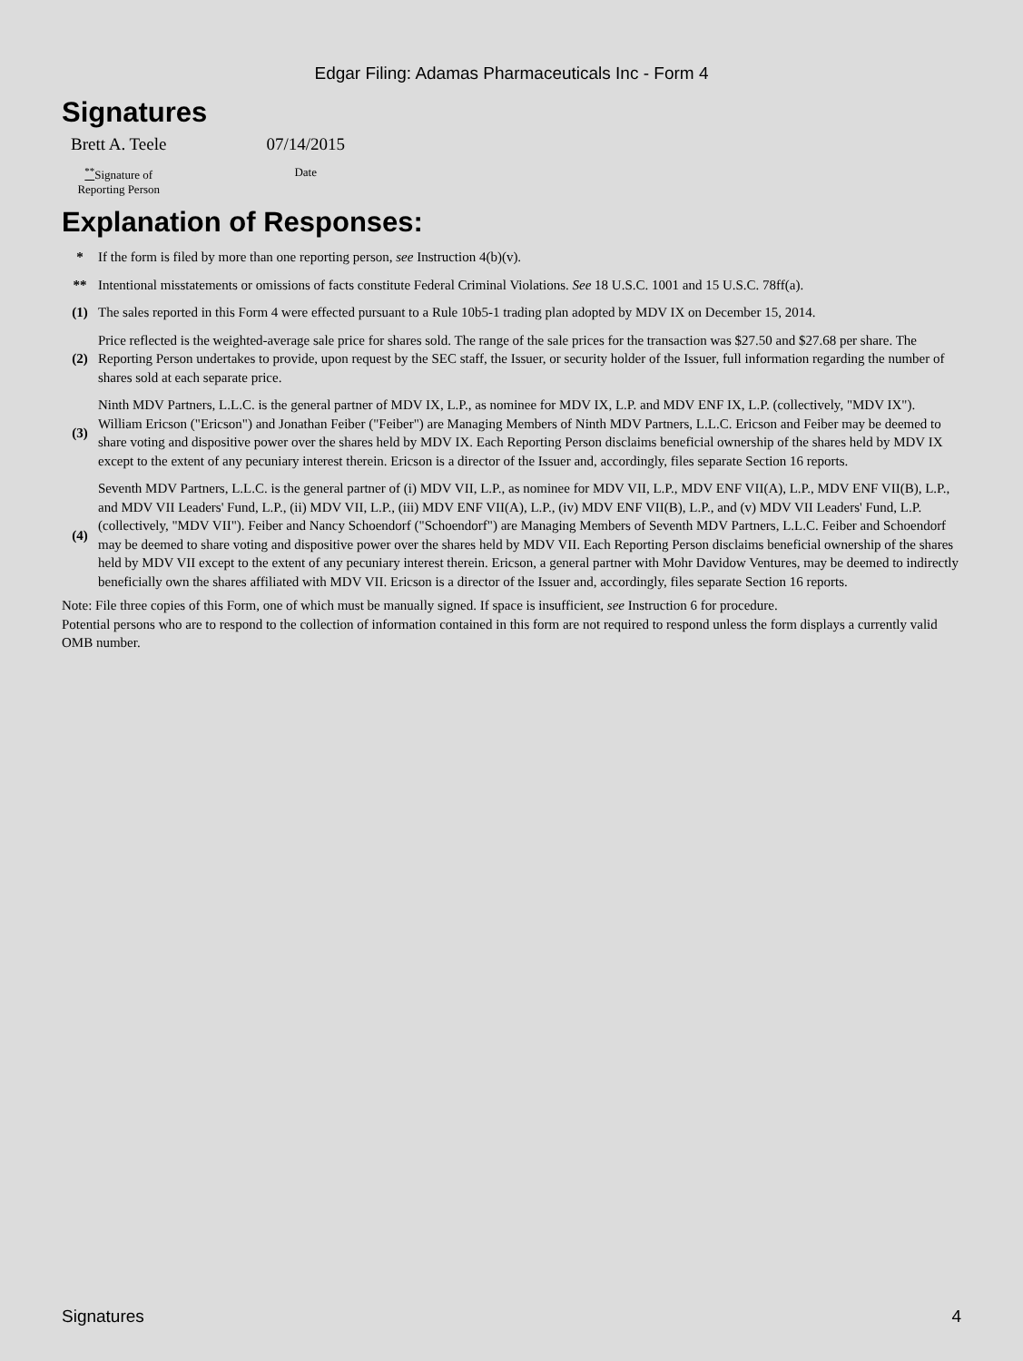Edgar Filing: Adamas Pharmaceuticals Inc - Form 4
Signatures
| Brett A. Teele | 07/14/2015 |
| <sup>**</sup> Signature of Reporting Person | Date |
Explanation of Responses:
| * | If the form is filed by more than one reporting person, see Instruction 4(b)(v). |
| ** | Intentional misstatements or omissions of facts constitute Federal Criminal Violations. See 18 U.S.C. 1001 and 15 U.S.C. 78ff(a). |
| (1) | The sales reported in this Form 4 were effected pursuant to a Rule 10b5-1 trading plan adopted by MDV IX on December 15, 2014. |
| (2) | Price reflected is the weighted-average sale price for shares sold. The range of the sale prices for the transaction was $27.50 and $27.68 per share. The Reporting Person undertakes to provide, upon request by the SEC staff, the Issuer, or security holder of the Issuer, full information regarding the number of shares sold at each separate price. |
| (3) | Ninth MDV Partners, L.L.C. is the general partner of MDV IX, L.P., as nominee for MDV IX, L.P. and MDV ENF IX, L.P. (collectively, "MDV IX"). William Ericson ("Ericson") and Jonathan Feiber ("Feiber") are Managing Members of Ninth MDV Partners, L.L.C. Ericson and Feiber may be deemed to share voting and dispositive power over the shares held by MDV IX. Each Reporting Person disclaims beneficial ownership of the shares held by MDV IX except to the extent of any pecuniary interest therein. Ericson is a director of the Issuer and, accordingly, files separate Section 16 reports. |
| (4) | Seventh MDV Partners, L.L.C. is the general partner of (i) MDV VII, L.P., as nominee for MDV VII, L.P., MDV ENF VII(A), L.P., MDV ENF VII(B), L.P., and MDV VII Leaders' Fund, L.P., (ii) MDV VII, L.P., (iii) MDV ENF VII(A), L.P., (iv) MDV ENF VII(B), L.P., and (v) MDV VII Leaders' Fund, L.P. (collectively, "MDV VII"). Feiber and Nancy Schoendorf ("Schoendorf") are Managing Members of Seventh MDV Partners, L.L.C. Feiber and Schoendorf may be deemed to share voting and dispositive power over the shares held by MDV VII. Each Reporting Person disclaims beneficial ownership of the shares held by MDV VII except to the extent of any pecuniary interest therein. Ericson, a general partner with Mohr Davidow Ventures, may be deemed to indirectly beneficially own the shares affiliated with MDV VII. Ericson is a director of the Issuer and, accordingly, files separate Section 16 reports. |
Note: File three copies of this Form, one of which must be manually signed. If space is insufficient, see Instruction 6 for procedure.
Potential persons who are to respond to the collection of information contained in this form are not required to respond unless the form displays a currently valid OMB number.
Signatures 4